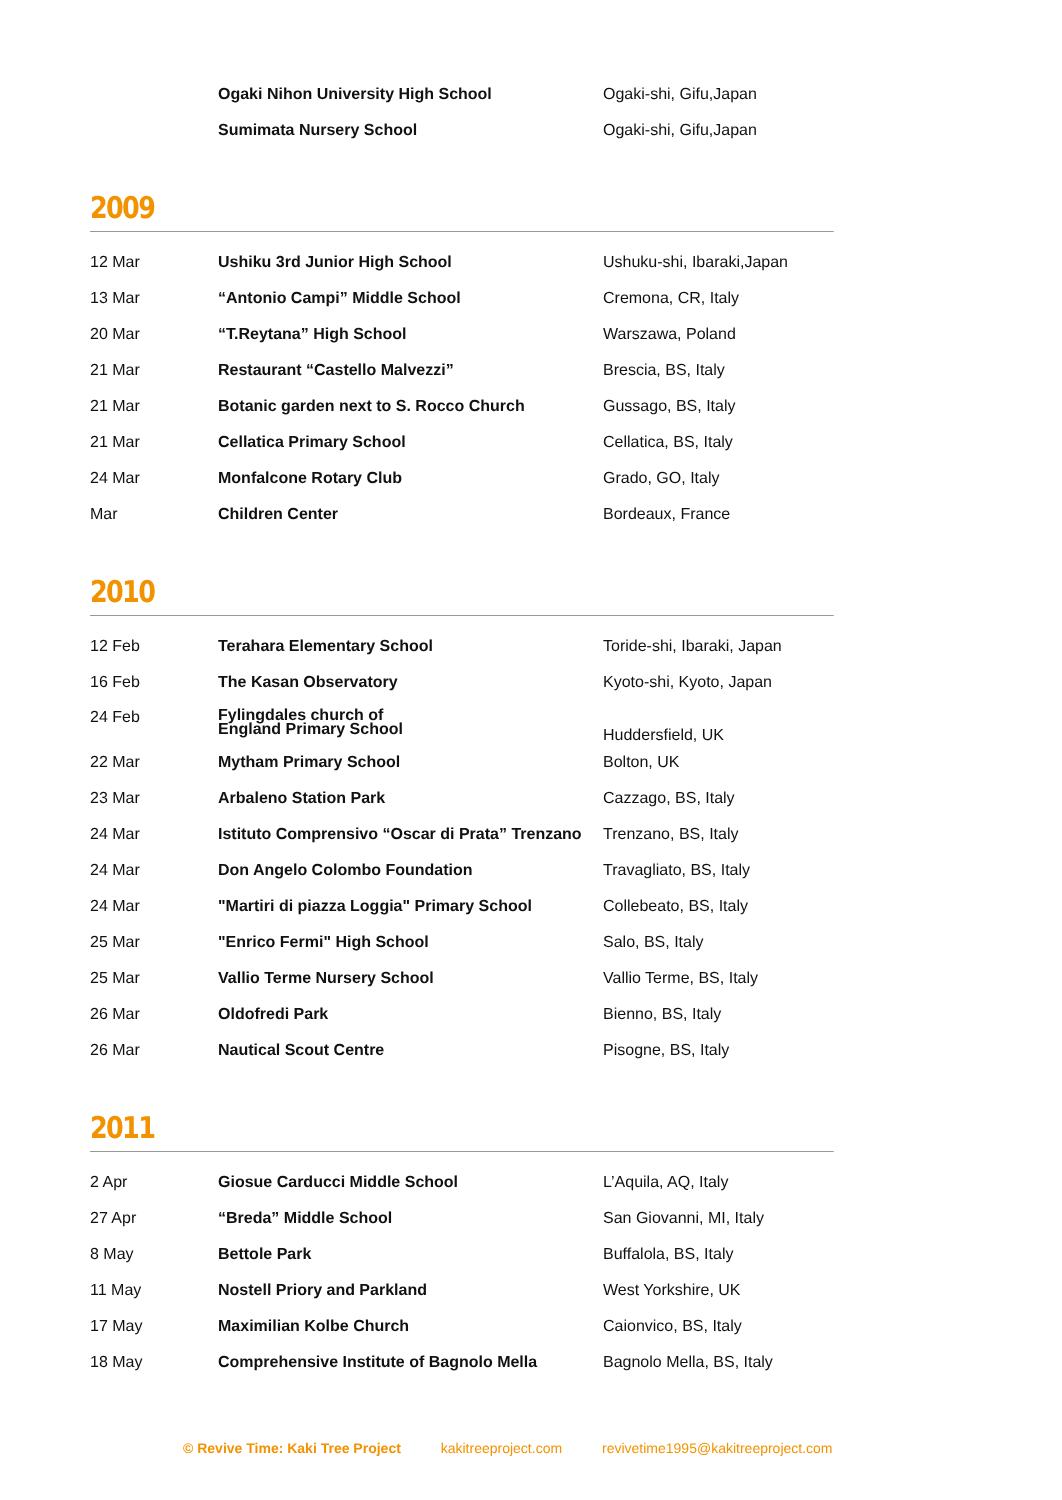| | Ogaki Nihon University High School | Ogaki-shi, Gifu,Japan |
| | Sumimata Nursery School | Ogaki-shi, Gifu,Japan |
2009
| 12 Mar | Ushiku 3rd Junior High School | Ushuku-shi, Ibaraki,Japan |
| 13 Mar | “Antonio Campi” Middle School | Cremona, CR, Italy |
| 20 Mar | “T.Reytana” High School | Warszawa, Poland |
| 21 Mar | Restaurant “Castello Malvezzi” | Brescia, BS, Italy |
| 21 Mar | Botanic garden next to S. Rocco Church | Gussago, BS, Italy |
| 21 Mar | Cellatica Primary School | Cellatica, BS, Italy |
| 24 Mar | Monfalcone Rotary Club | Grado, GO, Italy |
| Mar | Children Center | Bordeaux, France |
2010
| 12 Feb | Terahara Elementary School | Toride-shi, Ibaraki, Japan |
| 16 Feb | The Kasan Observatory | Kyoto-shi, Kyoto, Japan |
| 24 Feb | Fylingdales church of England Primary School | Huddersfield, UK |
| 22 Mar | Mytham Primary School | Bolton, UK |
| 23 Mar | Arbaleno Station Park | Cazzago, BS, Italy |
| 24 Mar | Istituto Comprensivo “Oscar di Prata” Trenzano | Trenzano, BS, Italy |
| 24 Mar | Don Angelo Colombo Foundation | Travagliato, BS, Italy |
| 24 Mar | "Martiri di piazza Loggia" Primary School | Collebeato, BS, Italy |
| 25 Mar | "Enrico Fermi" High School | Salo, BS, Italy |
| 25 Mar | Vallio Terme Nursery School | Vallio Terme, BS, Italy |
| 26 Mar | Oldofredi Park | Bienno, BS, Italy |
| 26 Mar | Nautical Scout Centre | Pisogne, BS, Italy |
2011
| 2 Apr | Giosue Carducci Middle School | L’Aquila, AQ, Italy |
| 27 Apr | “Breda” Middle School | San Giovanni, MI, Italy |
| 8 May | Bettole Park | Buffalola, BS, Italy |
| 11 May | Nostell Priory and Parkland | West Yorkshire, UK |
| 17 May | Maximilian Kolbe Church | Caionvico, BS, Italy |
| 18 May | Comprehensive Institute of Bagnolo Mella | Bagnolo Mella, BS, Italy |
© Revive Time: Kaki Tree Project kakitreeproject.com revivetime1995@kakitreeproject.com